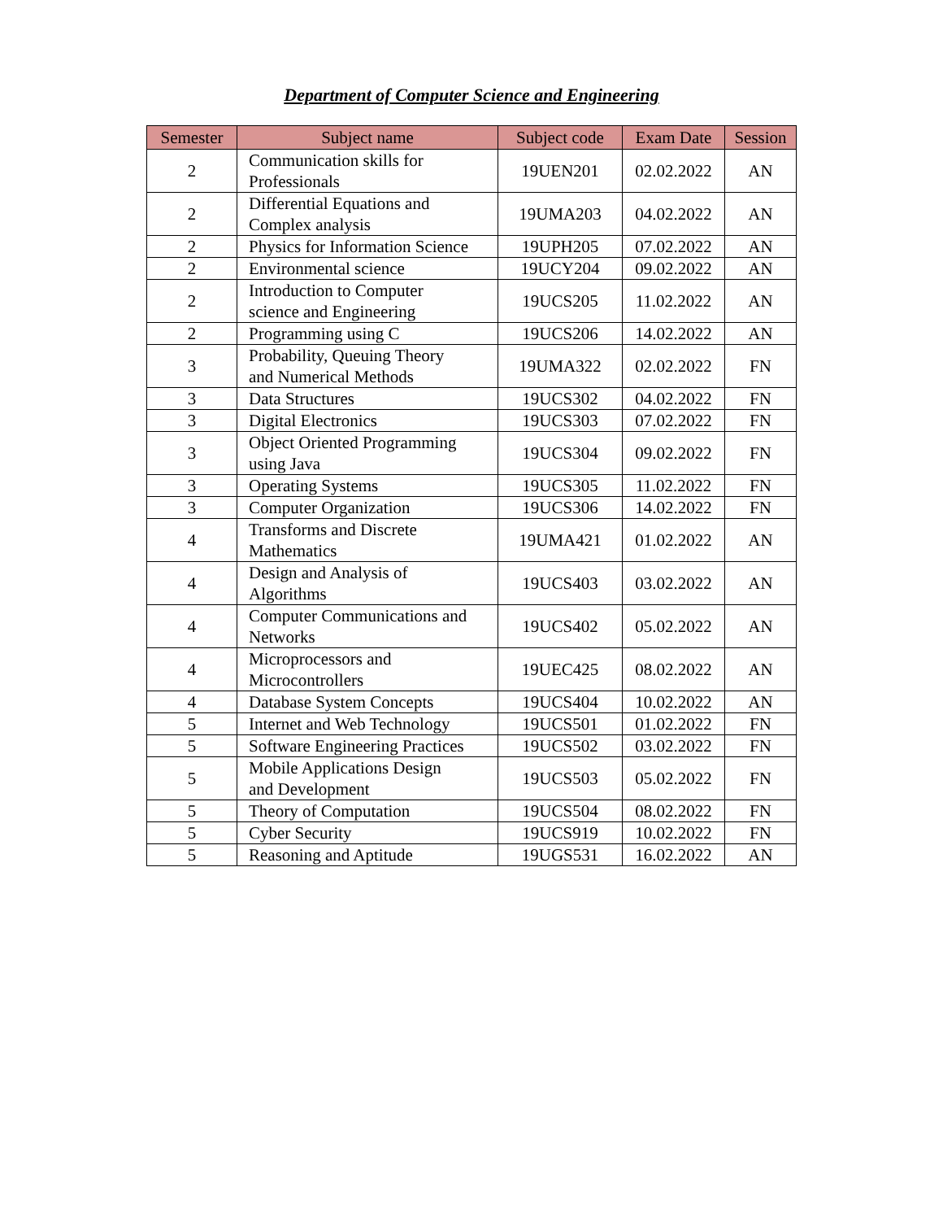Department of Computer Science and Engineering
| Semester | Subject name | Subject code | Exam Date | Session |
| --- | --- | --- | --- | --- |
| 2 | Communication skills for Professionals | 19UEN201 | 02.02.2022 | AN |
| 2 | Differential Equations and Complex analysis | 19UMA203 | 04.02.2022 | AN |
| 2 | Physics for Information Science | 19UPH205 | 07.02.2022 | AN |
| 2 | Environmental science | 19UCY204 | 09.02.2022 | AN |
| 2 | Introduction to Computer science and Engineering | 19UCS205 | 11.02.2022 | AN |
| 2 | Programming using C | 19UCS206 | 14.02.2022 | AN |
| 3 | Probability, Queuing Theory and Numerical Methods | 19UMA322 | 02.02.2022 | FN |
| 3 | Data Structures | 19UCS302 | 04.02.2022 | FN |
| 3 | Digital Electronics | 19UCS303 | 07.02.2022 | FN |
| 3 | Object Oriented Programming using Java | 19UCS304 | 09.02.2022 | FN |
| 3 | Operating Systems | 19UCS305 | 11.02.2022 | FN |
| 3 | Computer Organization | 19UCS306 | 14.02.2022 | FN |
| 4 | Transforms and Discrete Mathematics | 19UMA421 | 01.02.2022 | AN |
| 4 | Design and Analysis of Algorithms | 19UCS403 | 03.02.2022 | AN |
| 4 | Computer Communications and Networks | 19UCS402 | 05.02.2022 | AN |
| 4 | Microprocessors and Microcontrollers | 19UEC425 | 08.02.2022 | AN |
| 4 | Database System Concepts | 19UCS404 | 10.02.2022 | AN |
| 5 | Internet and Web Technology | 19UCS501 | 01.02.2022 | FN |
| 5 | Software Engineering Practices | 19UCS502 | 03.02.2022 | FN |
| 5 | Mobile Applications Design and Development | 19UCS503 | 05.02.2022 | FN |
| 5 | Theory of Computation | 19UCS504 | 08.02.2022 | FN |
| 5 | Cyber Security | 19UCS919 | 10.02.2022 | FN |
| 5 | Reasoning and Aptitude | 19UGS531 | 16.02.2022 | AN |